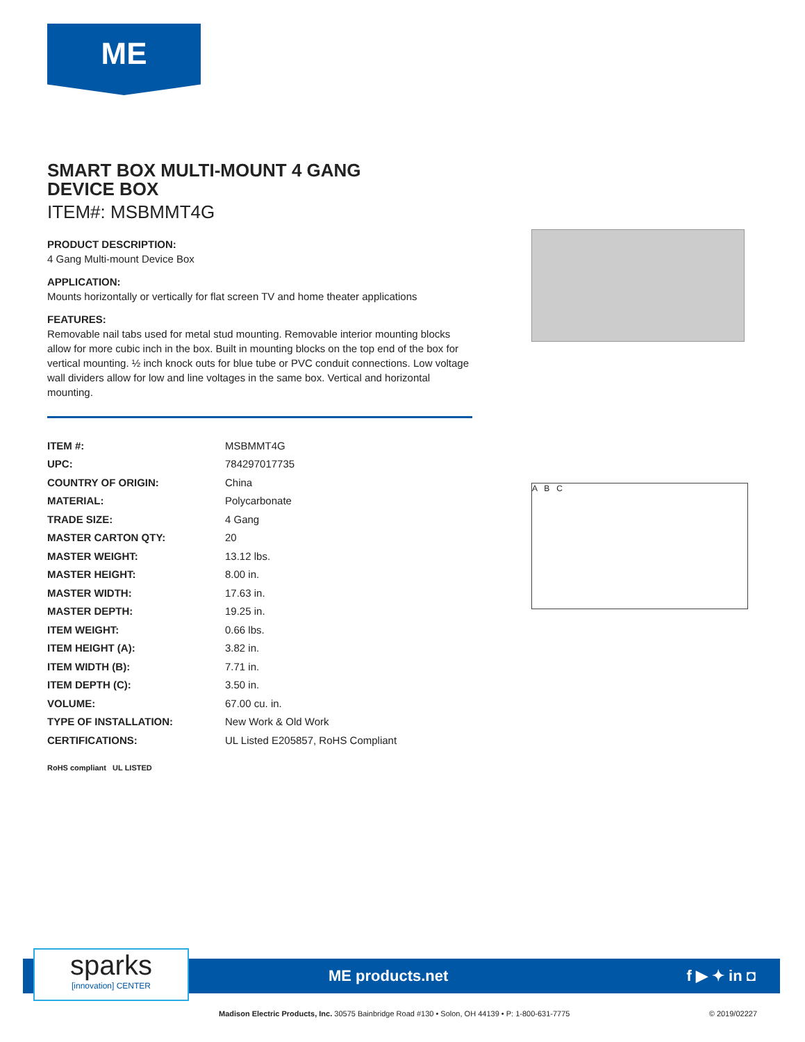ME
SMART BOX MULTI-MOUNT 4 GANG
DEVICE BOX
ITEM#: MSBMMT4G
PRODUCT DESCRIPTION:
4 Gang Multi-mount Device Box
APPLICATION:
Mounts horizontally or vertically for flat screen TV and home theater applications
FEATURES:
Removable nail tabs used for metal stud mounting. Removable interior mounting blocks allow for more cubic inch in the box. Built in mounting blocks on the top end of the box for vertical mounting. ½ inch knock outs for blue tube or PVC conduit connections. Low voltage wall dividers allow for low and line voltages in the same box. Vertical and horizontal mounting.
| ITEM #: | MSBMMT4G |
| UPC: | 784297017735 |
| COUNTRY OF ORIGIN: | China |
| MATERIAL: | Polycarbonate |
| TRADE SIZE: | 4 Gang |
| MASTER CARTON QTY: | 20 |
| MASTER WEIGHT: | 13.12 lbs. |
| MASTER HEIGHT: | 8.00 in. |
| MASTER WIDTH: | 17.63 in. |
| MASTER DEPTH: | 19.25 in. |
| ITEM WEIGHT: | 0.66 lbs. |
| ITEM HEIGHT (A): | 3.82 in. |
| ITEM WIDTH (B): | 7.71 in. |
| ITEM DEPTH (C): | 3.50 in. |
| VOLUME: | 67.00 cu. in. |
| TYPE OF INSTALLATION: | New Work & Old Work |
| CERTIFICATIONS: | UL Listed E205857, RoHS Compliant |
RoHS compliant UL LISTED
A B C
sparks
[innovation] CENTER
ME products.net f ▶ ✦ in ◘
Madison Electric Products, Inc. 30575 Bainbridge Road #130 • Solon, OH 44139 • P: 1-800-631-7775 © 2019/02227